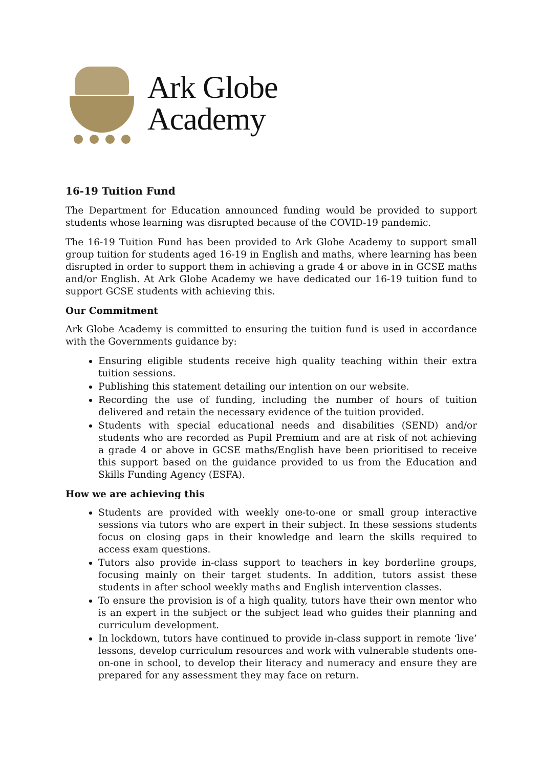Ark Globe
Academy
16-19 Tuition Fund
The Department for Education announced funding would be provided to support students whose learning was disrupted because of the COVID-19 pandemic.
The 16-19 Tuition Fund has been provided to Ark Globe Academy to support small group tuition for students aged 16-19 in English and maths, where learning has been disrupted in order to support them in achieving a grade 4 or above in in GCSE maths and/or English. At Ark Globe Academy we have dedicated our 16-19 tuition fund to support GCSE students with achieving this.
Our Commitment
Ark Globe Academy is committed to ensuring the tuition fund is used in accordance with the Governments guidance by:
Ensuring eligible students receive high quality teaching within their extra tuition sessions.
Publishing this statement detailing our intention on our website.
Recording the use of funding, including the number of hours of tuition delivered and retain the necessary evidence of the tuition provided.
Students with special educational needs and disabilities (SEND) and/or students who are recorded as Pupil Premium and are at risk of not achieving a grade 4 or above in GCSE maths/English have been prioritised to receive this support based on the guidance provided to us from the Education and Skills Funding Agency (ESFA).
How we are achieving this
Students are provided with weekly one-to-one or small group interactive sessions via tutors who are expert in their subject. In these sessions students focus on closing gaps in their knowledge and learn the skills required to access exam questions.
Tutors also provide in-class support to teachers in key borderline groups, focusing mainly on their target students. In addition, tutors assist these students in after school weekly maths and English intervention classes.
To ensure the provision is of a high quality, tutors have their own mentor who is an expert in the subject or the subject lead who guides their planning and curriculum development.
In lockdown, tutors have continued to provide in-class support in remote ‘live’ lessons, develop curriculum resources and work with vulnerable students one-on-one in school, to develop their literacy and numeracy and ensure they are prepared for any assessment they may face on return.